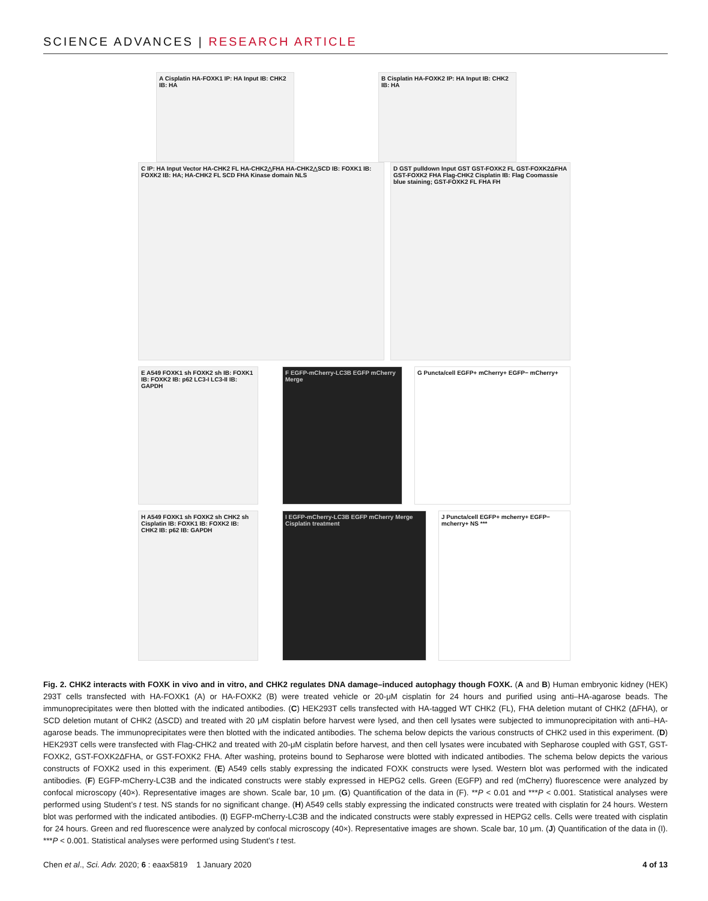SCIENCE ADVANCES | RESEARCH ARTICLE
A Cisplatin HA-FOXK1 IP: HA Input IB: CHK2 IB: HA
B Cisplatin HA-FOXK2 IP: HA Input IB: CHK2 IB: HA
C IP: HA Input Vector HA-CHK2 FL HA-CHK2△FHA HA-CHK2△SCD IB: FOXK1 IB: FOXK2 IB: HA; HA-CHK2 FL SCD FHA Kinase domain NLS
D GST pulldown Input GST GST-FOXK2 FL GST-FOXK2ΔFHA GST-FOXK2 FHA Flag-CHK2 Cisplatin IB: Flag Coomassie blue staining; GST-FOXK2 FL FHA FH
E A549 FOXK1 sh FOXK2 sh IB: FOXK1 IB: FOXK2 IB: p62 LC3-I LC3-II IB: GAPDH
F EGFP-mCherry-LC3B EGFP mCherry Merge
G Puncta/cell EGFP+ mCherry+ EGFP− mCherry+
H A549 FOXK1 sh FOXK2 sh CHK2 sh Cisplatin IB: FOXK1 IB: FOXK2 IB: CHK2 IB: p62 IB: GAPDH
I EGFP-mCherry-LC3B EGFP mCherry Merge Cisplatin treatment
J Puncta/cell EGFP+ mcherry+ EGFP− mcherry+ NS ***
Fig. 2. CHK2 interacts with FOXK in vivo and in vitro, and CHK2 regulates DNA damage–induced autophagy though FOXK. (A and B) Human embryonic kidney (HEK) 293T cells transfected with HA-FOXK1 (A) or HA-FOXK2 (B) were treated vehicle or 20-μM cisplatin for 24 hours and purified using anti–HA-agarose beads. The immunoprecipitates were then blotted with the indicated antibodies. (C) HEK293T cells transfected with HA-tagged WT CHK2 (FL), FHA deletion mutant of CHK2 (ΔFHA), or SCD deletion mutant of CHK2 (ΔSCD) and treated with 20 μM cisplatin before harvest were lysed, and then cell lysates were subjected to immunoprecipitation with anti–HA-agarose beads. The immunoprecipitates were then blotted with the indicated antibodies. The schema below depicts the various constructs of CHK2 used in this experiment. (D) HEK293T cells were transfected with Flag-CHK2 and treated with 20-μM cisplatin before harvest, and then cell lysates were incubated with Sepharose coupled with GST, GST-FOXK2, GST-FOXK2ΔFHA, or GST-FOXK2 FHA. After washing, proteins bound to Sepharose were blotted with indicated antibodies. The schema below depicts the various constructs of FOXK2 used in this experiment. (E) A549 cells stably expressing the indicated FOXK constructs were lysed. Western blot was performed with the indicated antibodies. (F) EGFP-mCherry-LC3B and the indicated constructs were stably expressed in HEPG2 cells. Green (EGFP) and red (mCherry) fluorescence were analyzed by confocal microscopy (40×). Representative images are shown. Scale bar, 10 μm. (G) Quantification of the data in (F). **P < 0.01 and ***P < 0.001. Statistical analyses were performed using Student’s t test. NS stands for no significant change. (H) A549 cells stably expressing the indicated constructs were treated with cisplatin for 24 hours. Western blot was performed with the indicated antibodies. (I) EGFP-mCherry-LC3B and the indicated constructs were stably expressed in HEPG2 cells. Cells were treated with cisplatin for 24 hours. Green and red fluorescence were analyzed by confocal microscopy (40×). Representative images are shown. Scale bar, 10 μm. (J) Quantification of the data in (I). ***P < 0.001. Statistical analyses were performed using Student’s t test.
Chen et al., Sci. Adv. 2020; 6 : eaax5819 1 January 2020 4 of 13